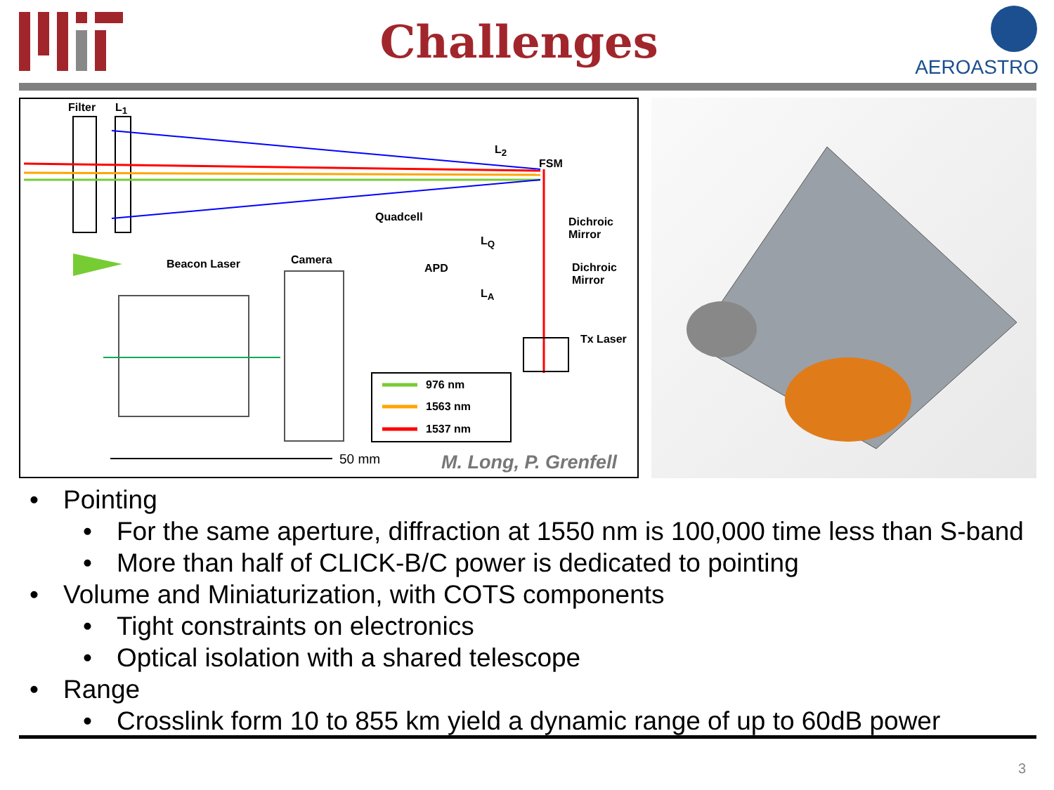Challenges
AEROASTRO
Filter L<sub>1</sub>
L<sub>2</sub>
FSM
Quadcell Dichroic
Mirror L<sub>Q</sub>
Camera Beacon Laser APD Dichroic
Mirror
L<sub>A</sub>
Tx Laser
976 nm
1563 nm
1537 nm
50 mm M. Long, P. Grenfell
Pointing
For the same aperture, diffraction at 1550 nm is 100,000 time less than S-band
More than half of CLICK-B/C power is dedicated to pointing
Volume and Miniaturization, with COTS components
Tight constraints on electronics
Optical isolation with a shared telescope
Range
Crosslink form 10 to 855 km yield a dynamic range of up to 60dB power
3